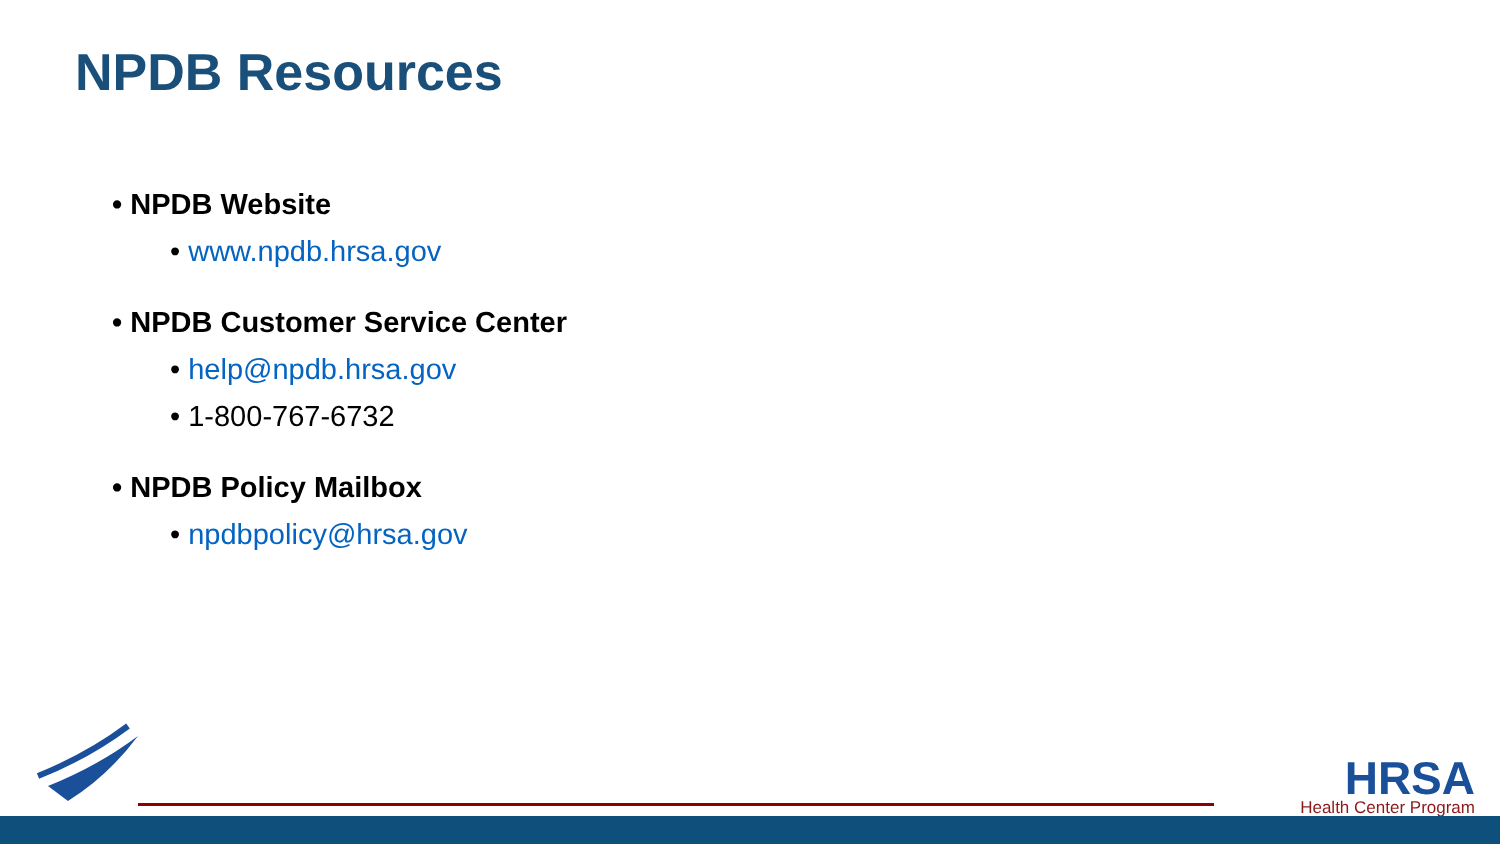NPDB Resources
• NPDB Website
• www.npdb.hrsa.gov
• NPDB Customer Service Center
• help@npdb.hrsa.gov
• 1-800-767-6732
• NPDB Policy Mailbox
• npdbpolicy@hrsa.gov
HRSA
Health Center Program